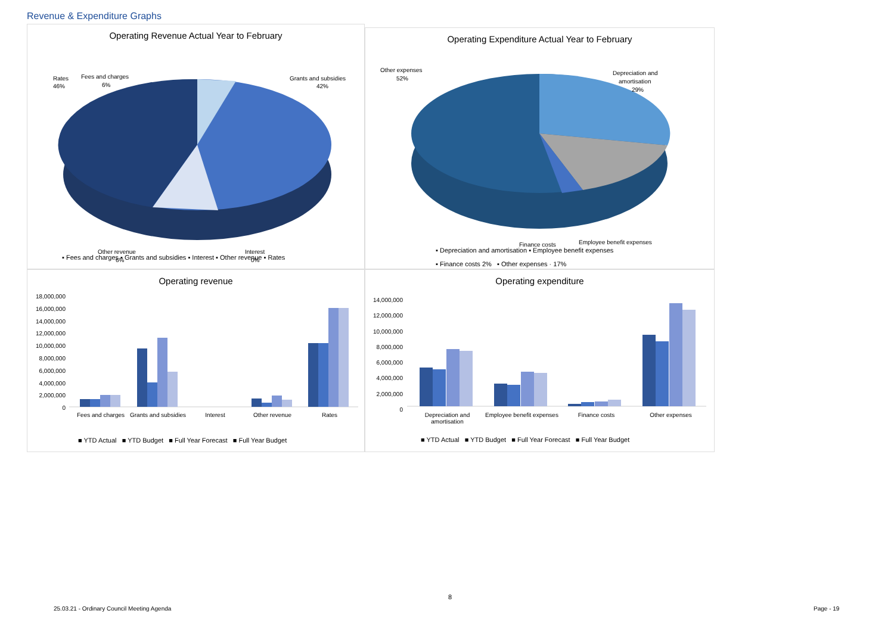Revenue & Expenditure Graphs
Operating Revenue Actual Year to February
Rates
46%
Fees and charges
6%
Grants and subsidies
42%
Other revenue
6%
Interest
0%
▪ Fees and charges ▪ Grants and subsidies ▪ Interest ▪ Other revenue ▪ Rates
Operating Expenditure Actual Year to February
Other expenses
52%
Depreciation and
amortisation
29%
Finance costs
Employee benefit expenses
▪ Depreciation and amortisation ▪ Employee benefit expenses
▪ Finance costs 2% ▪ Other expenses · 17%
Operating revenue
18,000,000
16,000,000
14,000,000
12,000,000
10,000,000
8,000,000
6,000,000
4,000,000
2,000,000
0
Fees and charges Grants and subsidies Interest Other revenue Rates
■ YTD Actual ■ YTD Budget ■ Full Year Forecast ■ Full Year Budget
Operating expenditure
14,000,000
12,000,000
10,000,000
8,000,000
6,000,000
4,000,000
2,000,000
0
Depreciation and amortisation Employee benefit expenses Finance costs Other expenses
■ YTD Actual ■ YTD Budget ■ Full Year Forecast ■ Full Year Budget
8
25.03.21 - Ordinary Council Meeting Agenda
Page - 19